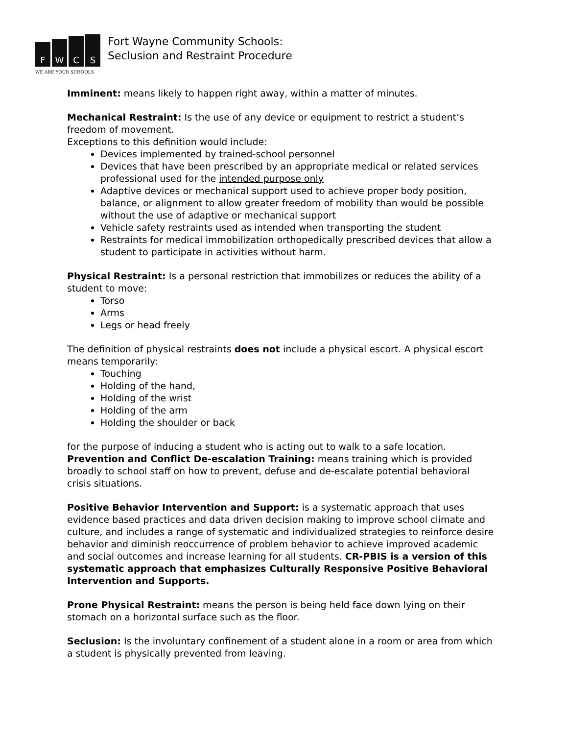F
W
C
S
WE ARE YOUR SCHOOLS
Fort Wayne Community Schools:
Seclusion and Restraint Procedure
Imminent: means likely to happen right away, within a matter of minutes.
Mechanical Restraint: Is the use of any device or equipment to restrict a student’s freedom of movement.
Exceptions to this definition would include:
Devices implemented by trained-school personnel
Devices that have been prescribed by an appropriate medical or related services professional used for the intended purpose only
Adaptive devices or mechanical support used to achieve proper body position, balance, or alignment to allow greater freedom of mobility than would be possible without the use of adaptive or mechanical support
Vehicle safety restraints used as intended when transporting the student
Restraints for medical immobilization orthopedically prescribed devices that allow a student to participate in activities without harm.
Physical Restraint: Is a personal restriction that immobilizes or reduces the ability of a student to move:
Torso
Arms
Legs or head freely
The definition of physical restraints does not include a physical escort. A physical escort means temporarily:
Touching
Holding of the hand,
Holding of the wrist
Holding of the arm
Holding the shoulder or back
for the purpose of inducing a student who is acting out to walk to a safe location.
Prevention and Conflict De-escalation Training: means training which is provided broadly to school staff on how to prevent, defuse and de-escalate potential behavioral crisis situations.
Positive Behavior Intervention and Support: is a systematic approach that uses evidence based practices and data driven decision making to improve school climate and culture, and includes a range of systematic and individualized strategies to reinforce desire behavior and diminish reoccurrence of problem behavior to achieve improved academic and social outcomes and increase learning for all students. CR-PBIS is a version of this systematic approach that emphasizes Culturally Responsive Positive Behavioral Intervention and Supports.
Prone Physical Restraint: means the person is being held face down lying on their stomach on a horizontal surface such as the floor.
Seclusion: Is the involuntary confinement of a student alone in a room or area from which a student is physically prevented from leaving.